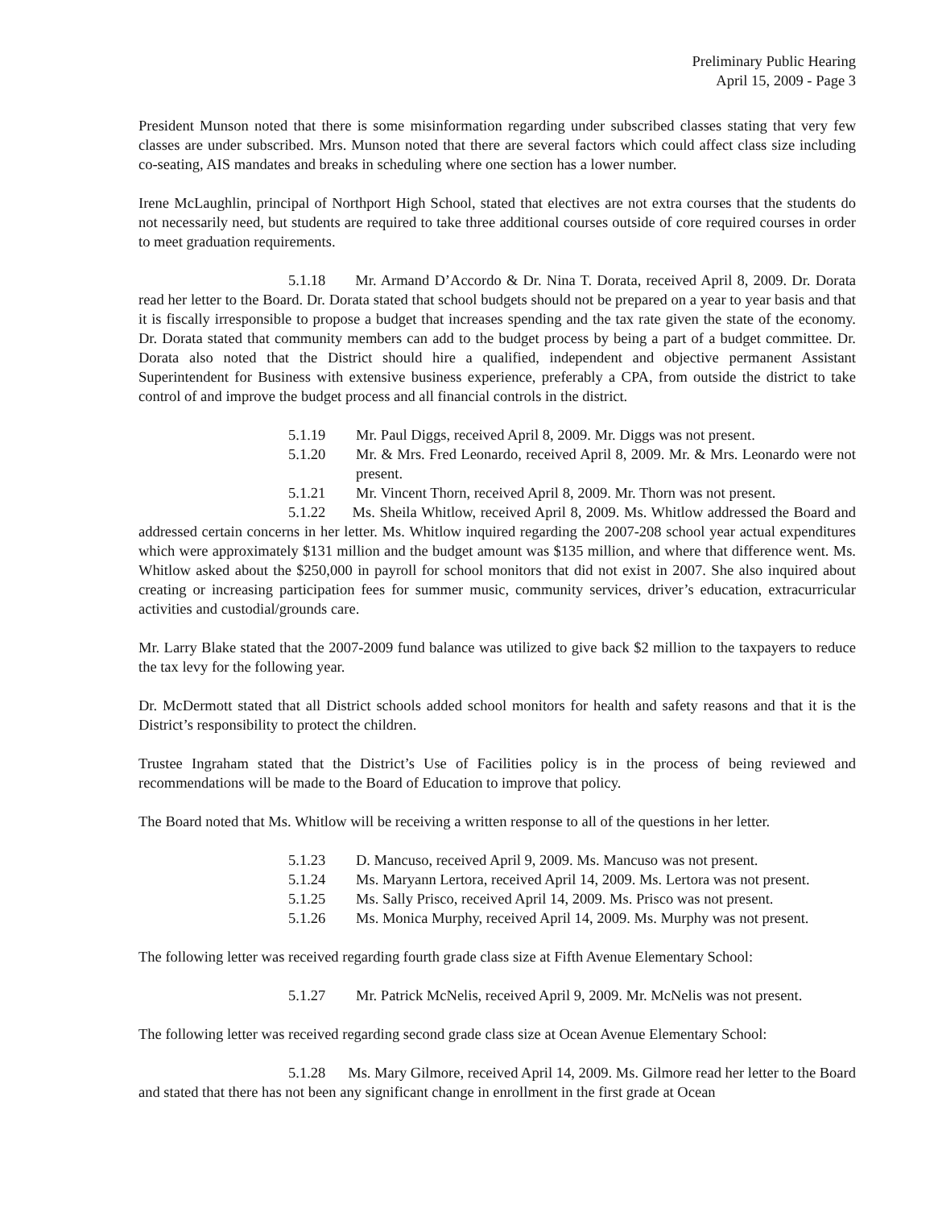Preliminary Public Hearing
April 15, 2009 - Page 3
President Munson noted that there is some misinformation regarding under subscribed classes stating that very few classes are under subscribed. Mrs. Munson noted that there are several factors which could affect class size including co-seating, AIS mandates and breaks in scheduling where one section has a lower number.
Irene McLaughlin, principal of Northport High School, stated that electives are not extra courses that the students do not necessarily need, but students are required to take three additional courses outside of core required courses in order to meet graduation requirements.
5.1.18 Mr. Armand D’Accordo & Dr. Nina T. Dorata, received April 8, 2009. Dr. Dorata read her letter to the Board. Dr. Dorata stated that school budgets should not be prepared on a year to year basis and that it is fiscally irresponsible to propose a budget that increases spending and the tax rate given the state of the economy. Dr. Dorata stated that community members can add to the budget process by being a part of a budget committee. Dr. Dorata also noted that the District should hire a qualified, independent and objective permanent Assistant Superintendent for Business with extensive business experience, preferably a CPA, from outside the district to take control of and improve the budget process and all financial controls in the district.
5.1.19 Mr. Paul Diggs, received April 8, 2009. Mr. Diggs was not present.
5.1.20 Mr. & Mrs. Fred Leonardo, received April 8, 2009. Mr. & Mrs. Leonardo were not present.
5.1.21 Mr. Vincent Thorn, received April 8, 2009. Mr. Thorn was not present.
5.1.22 Ms. Sheila Whitlow, received April 8, 2009. Ms. Whitlow addressed the Board and addressed certain concerns in her letter. Ms. Whitlow inquired regarding the 2007-208 school year actual expenditures which were approximately $131 million and the budget amount was $135 million, and where that difference went. Ms. Whitlow asked about the $250,000 in payroll for school monitors that did not exist in 2007. She also inquired about creating or increasing participation fees for summer music, community services, driver’s education, extracurricular activities and custodial/grounds care.
Mr. Larry Blake stated that the 2007-2009 fund balance was utilized to give back $2 million to the taxpayers to reduce the tax levy for the following year.
Dr. McDermott stated that all District schools added school monitors for health and safety reasons and that it is the District’s responsibility to protect the children.
Trustee Ingraham stated that the District’s Use of Facilities policy is in the process of being reviewed and recommendations will be made to the Board of Education to improve that policy.
The Board noted that Ms. Whitlow will be receiving a written response to all of the questions in her letter.
5.1.23 D. Mancuso, received April 9, 2009. Ms. Mancuso was not present.
5.1.24 Ms. Maryann Lertora, received April 14, 2009. Ms. Lertora was not present.
5.1.25 Ms. Sally Prisco, received April 14, 2009. Ms. Prisco was not present.
5.1.26 Ms. Monica Murphy, received April 14, 2009. Ms. Murphy was not present.
The following letter was received regarding fourth grade class size at Fifth Avenue Elementary School:
5.1.27 Mr. Patrick McNelis, received April 9, 2009. Mr. McNelis was not present.
The following letter was received regarding second grade class size at Ocean Avenue Elementary School:
5.1.28 Ms. Mary Gilmore, received April 14, 2009. Ms. Gilmore read her letter to the Board and stated that there has not been any significant change in enrollment in the first grade at Ocean